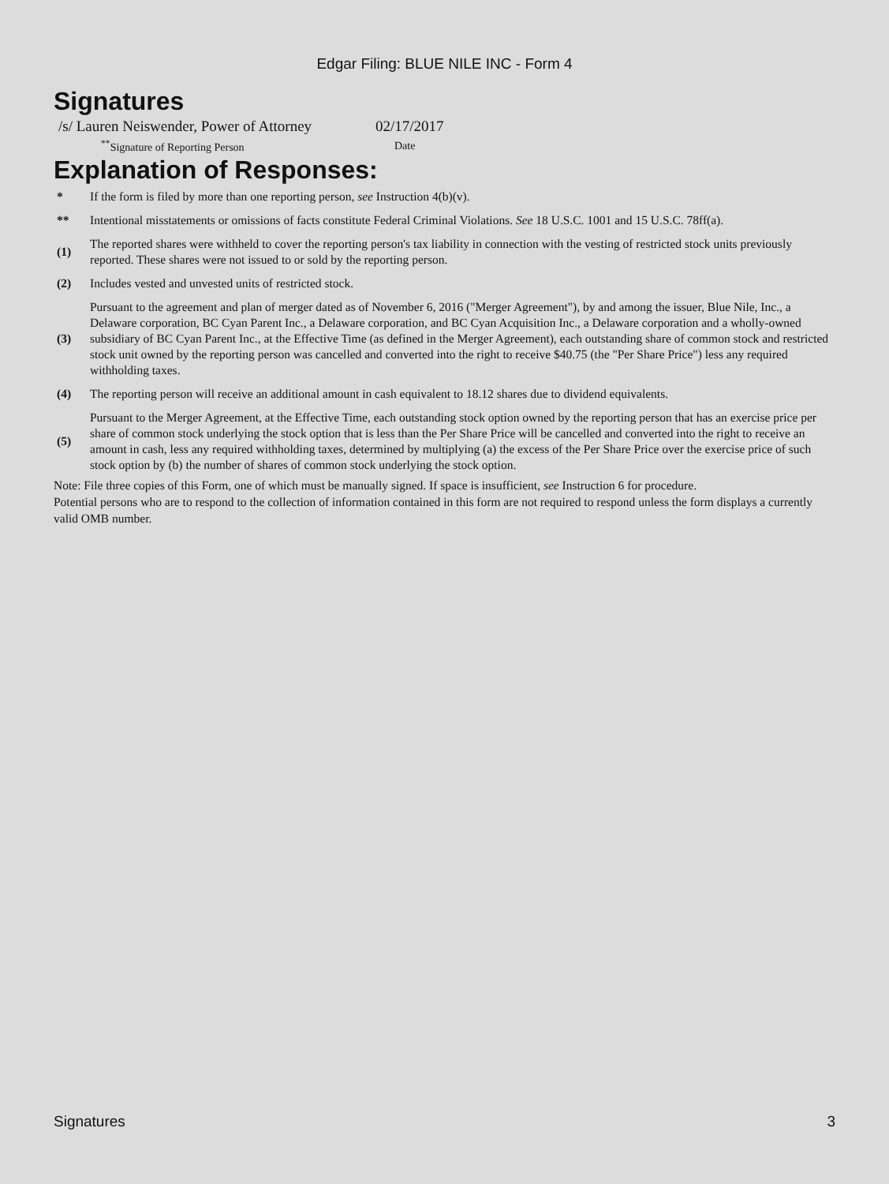Edgar Filing: BLUE NILE INC - Form 4
Signatures
| /s/ Lauren Neiswender, Power of Attorney | 02/17/2017 |
| <sup>**</sup> Signature of Reporting Person | Date |
Explanation of Responses:
| * | If the form is filed by more than one reporting person, see Instruction 4(b)(v). |
| ** | Intentional misstatements or omissions of facts constitute Federal Criminal Violations. See 18 U.S.C. 1001 and 15 U.S.C. 78ff(a). |
| (1) | The reported shares were withheld to cover the reporting person's tax liability in connection with the vesting of restricted stock units previously reported. These shares were not issued to or sold by the reporting person. |
| (2) | Includes vested and unvested units of restricted stock. |
| (3) | Pursuant to the agreement and plan of merger dated as of November 6, 2016 ("Merger Agreement"), by and among the issuer, Blue Nile, Inc., a Delaware corporation, BC Cyan Parent Inc., a Delaware corporation, and BC Cyan Acquisition Inc., a Delaware corporation and a wholly-owned subsidiary of BC Cyan Parent Inc., at the Effective Time (as defined in the Merger Agreement), each outstanding share of common stock and restricted stock unit owned by the reporting person was cancelled and converted into the right to receive $40.75 (the "Per Share Price") less any required withholding taxes. |
| (4) | The reporting person will receive an additional amount in cash equivalent to 18.12 shares due to dividend equivalents. |
| (5) | Pursuant to the Merger Agreement, at the Effective Time, each outstanding stock option owned by the reporting person that has an exercise price per share of common stock underlying the stock option that is less than the Per Share Price will be cancelled and converted into the right to receive an amount in cash, less any required withholding taxes, determined by multiplying (a) the excess of the Per Share Price over the exercise price of such stock option by (b) the number of shares of common stock underlying the stock option. |
Note: File three copies of this Form, one of which must be manually signed. If space is insufficient, see Instruction 6 for procedure.
Potential persons who are to respond to the collection of information contained in this form are not required to respond unless the form displays a currently valid OMB number.
Signatures 3